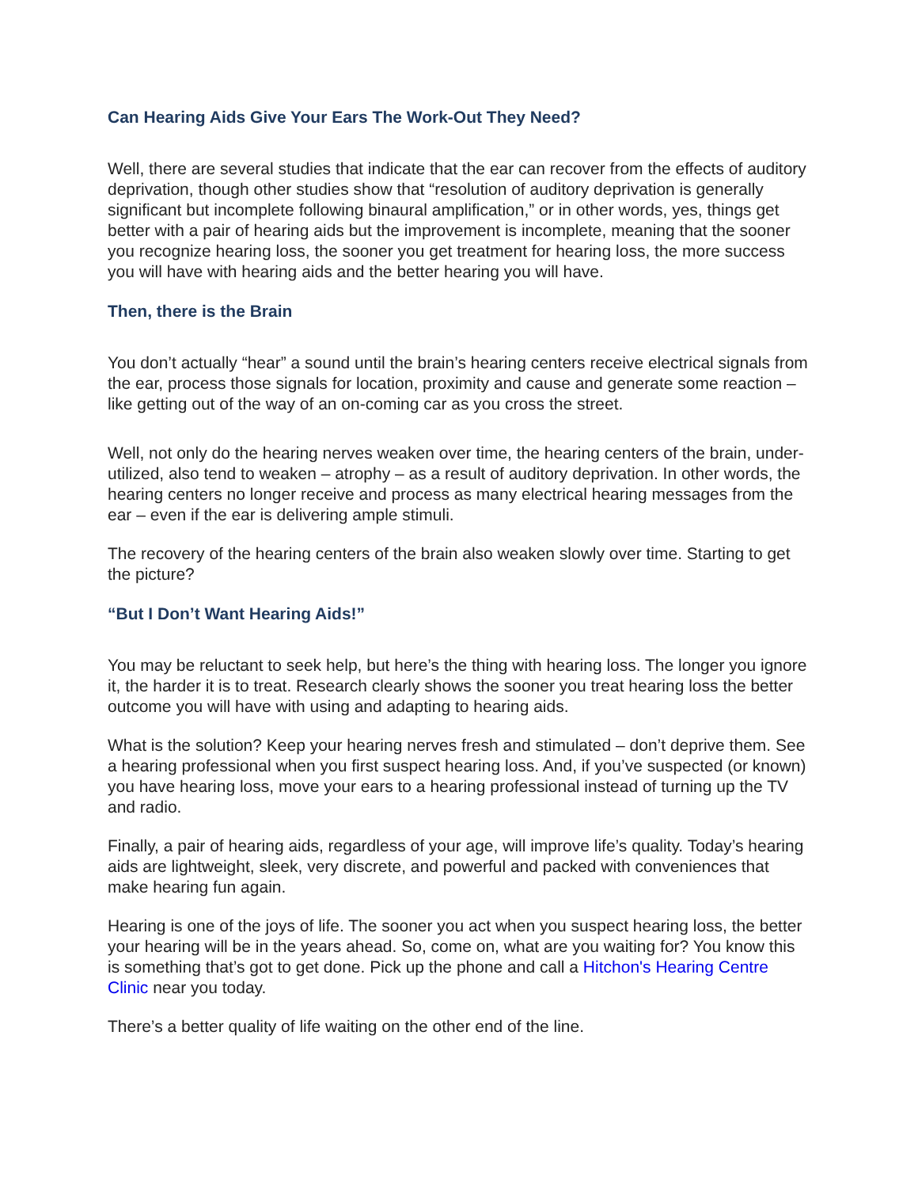Can Hearing Aids Give Your Ears The Work-Out They Need?
Well, there are several studies that indicate that the ear can recover from the effects of auditory deprivation, though other studies show that “resolution of auditory deprivation is generally significant but incomplete following binaural amplification,” or in other words, yes, things get better with a pair of hearing aids but the improvement is incomplete, meaning that the sooner you recognize hearing loss, the sooner you get treatment for hearing loss, the more success you will have with hearing aids and the better hearing you will have.
Then, there is the Brain
You don’t actually “hear” a sound until the brain’s hearing centers receive electrical signals from the ear, process those signals for location, proximity and cause and generate some reaction – like getting out of the way of an on-coming car as you cross the street.
Well, not only do the hearing nerves weaken over time, the hearing centers of the brain, under-utilized, also tend to weaken – atrophy – as a result of auditory deprivation. In other words, the hearing centers no longer receive and process as many electrical hearing messages from the ear – even if the ear is delivering ample stimuli.
The recovery of the hearing centers of the brain also weaken slowly over time. Starting to get the picture?
“But I Don’t Want Hearing Aids!”
You may be reluctant to seek help, but here’s the thing with hearing loss. The longer you ignore it, the harder it is to treat. Research clearly shows the sooner you treat hearing loss the better outcome you will have with using and adapting to hearing aids.
What is the solution? Keep your hearing nerves fresh and stimulated – don’t deprive them. See a hearing professional when you first suspect hearing loss. And, if you’ve suspected (or known) you have hearing loss, move your ears to a hearing professional instead of turning up the TV and radio.
Finally, a pair of hearing aids, regardless of your age, will improve life’s quality. Today’s hearing aids are lightweight, sleek, very discrete, and powerful and packed with conveniences that make hearing fun again.
Hearing is one of the joys of life. The sooner you act when you suspect hearing loss, the better your hearing will be in the years ahead. So, come on, what are you waiting for? You know this is something that’s got to get done. Pick up the phone and call a Hitchon's Hearing Centre Clinic near you today.
There’s a better quality of life waiting on the other end of the line.